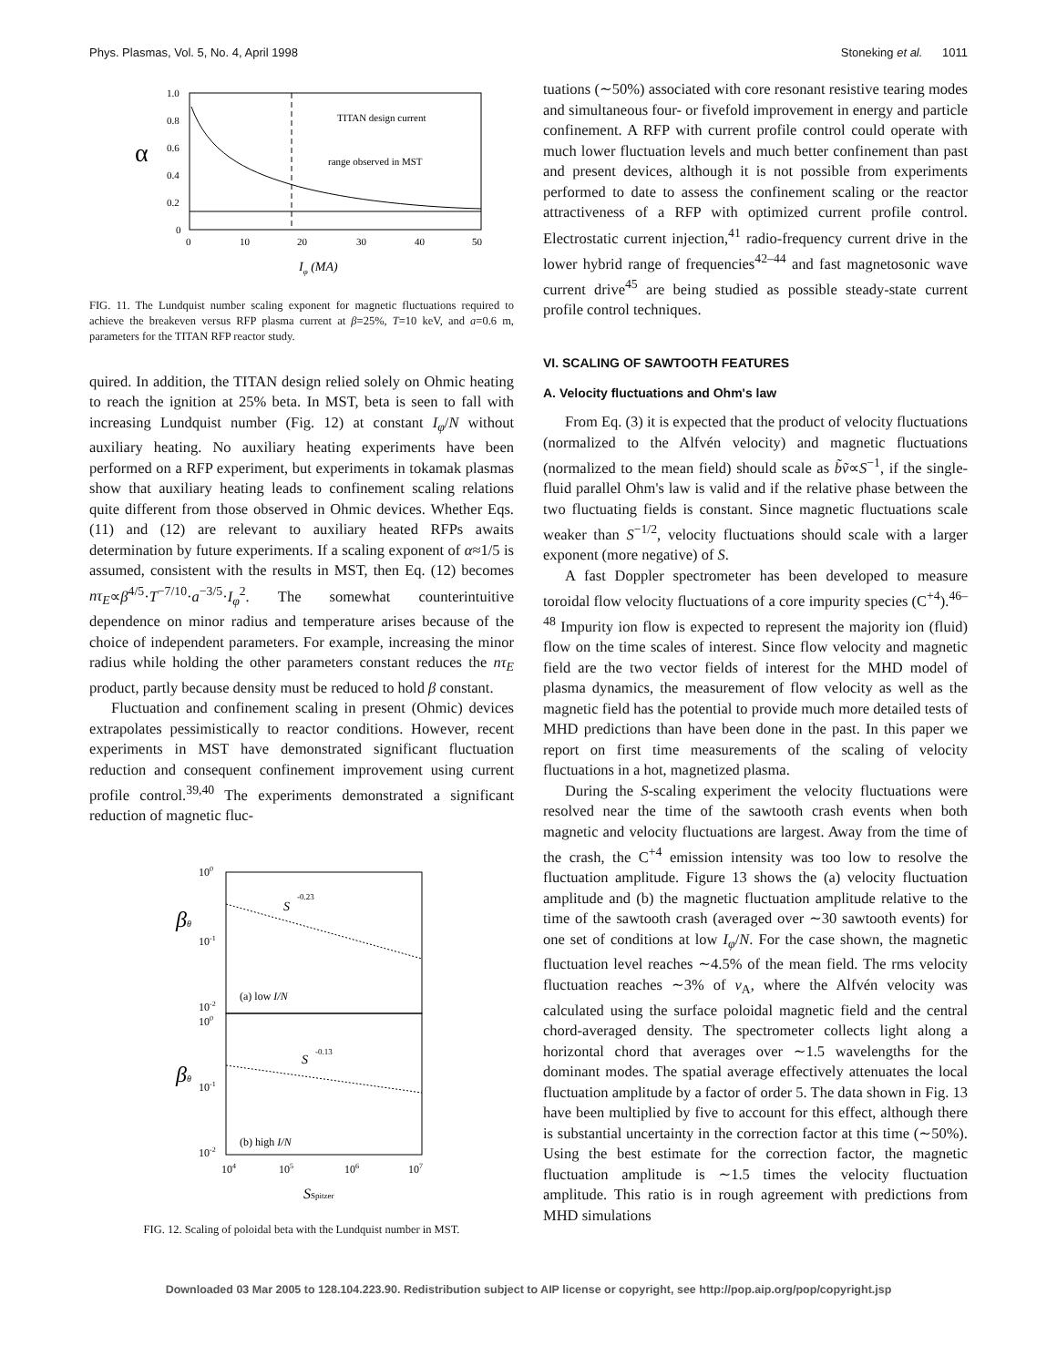Phys. Plasmas, Vol. 5, No. 4, April 1998 Stoneking et al. 1011
α
1.0
0.8
0.6
0.4
0.2
0
0
10
20
30
40
50
Iφ (MA)
TITAN design current
range observed in MST
FIG. 11. The Lundquist number scaling exponent for magnetic fluctuations required to achieve the breakeven versus RFP plasma current at β=25%, T=10 keV, and a=0.6 m, parameters for the TITAN RFP reactor study.
quired. In addition, the TITAN design relied solely on Ohmic heating to reach the ignition at 25% beta. In MST, beta is seen to fall with increasing Lundquist number (Fig. 12) at constant I<sub>φ</sub>/N without auxiliary heating. No auxiliary heating experiments have been performed on a RFP experiment, but experiments in tokamak plasmas show that auxiliary heating leads to confinement scaling relations quite different from those observed in Ohmic devices. Whether Eqs. (11) and (12) are relevant to auxiliary heated RFPs awaits determination by future experiments. If a scaling exponent of α≈1/5 is assumed, consistent with the results in MST, then Eq. (12) becomes nτ<sub>E</sub>∝β<sup>4/5</sup>·T<sup>−7/10</sup>·a<sup>−3/5</sup>·I<sub>φ</sub><sup>2</sup>. The somewhat counterintuitive dependence on minor radius and temperature arises because of the choice of independent parameters. For example, increasing the minor radius while holding the other parameters constant reduces the nτ<sub>E</sub> product, partly because density must be reduced to hold β constant.
Fluctuation and confinement scaling in present (Ohmic) devices extrapolates pessimistically to reactor conditions. However, recent experiments in MST have demonstrated significant fluctuation reduction and consequent confinement improvement using current profile control.<sup>39,40</sup> The experiments demonstrated a significant reduction of magnetic fluc-
βθ
βθ
100
10-1
10-2
100
10-1
10-2
S
-0.23
S
-0.13
(a) low I/N
(b) high I/N
104
105
106
107
SSpitzer
FIG. 12. Scaling of poloidal beta with the Lundquist number in MST.
tuations (∼50%) associated with core resonant resistive tearing modes and simultaneous four- or fivefold improvement in energy and particle confinement. A RFP with current profile control could operate with much lower fluctuation levels and much better confinement than past and present devices, although it is not possible from experiments performed to date to assess the confinement scaling or the reactor attractiveness of a RFP with optimized current profile control. Electrostatic current injection,<sup>41</sup> radio-frequency current drive in the lower hybrid range of frequencies<sup>42–44</sup> and fast magnetosonic wave current drive<sup>45</sup> are being studied as possible steady-state current profile control techniques.
VI. SCALING OF SAWTOOTH FEATURES
A. Velocity fluctuations and Ohm's law
From Eq. (3) it is expected that the product of velocity fluctuations (normalized to the Alfvén velocity) and magnetic fluctuations (normalized to the mean field) should scale as b̃ṽ∝S<sup>−1</sup>, if the single-fluid parallel Ohm's law is valid and if the relative phase between the two fluctuating fields is constant. Since magnetic fluctuations scale weaker than S<sup>−1/2</sup>, velocity fluctuations should scale with a larger exponent (more negative) of S.
A fast Doppler spectrometer has been developed to measure toroidal flow velocity fluctuations of a core impurity species (C<sup>+4</sup>).<sup>46–48</sup> Impurity ion flow is expected to represent the majority ion (fluid) flow on the time scales of interest. Since flow velocity and magnetic field are the two vector fields of interest for the MHD model of plasma dynamics, the measurement of flow velocity as well as the magnetic field has the potential to provide much more detailed tests of MHD predictions than have been done in the past. In this paper we report on first time measurements of the scaling of velocity fluctuations in a hot, magnetized plasma.
During the S-scaling experiment the velocity fluctuations were resolved near the time of the sawtooth crash events when both magnetic and velocity fluctuations are largest. Away from the time of the crash, the C<sup>+4</sup> emission intensity was too low to resolve the fluctuation amplitude. Figure 13 shows the (a) velocity fluctuation amplitude and (b) the magnetic fluctuation amplitude relative to the time of the sawtooth crash (averaged over ∼30 sawtooth events) for one set of conditions at low I<sub>φ</sub>/N. For the case shown, the magnetic fluctuation level reaches ∼4.5% of the mean field. The rms velocity fluctuation reaches ∼3% of v<sub>A</sub>, where the Alfvén velocity was calculated using the surface poloidal magnetic field and the central chord-averaged density. The spectrometer collects light along a horizontal chord that averages over ∼1.5 wavelengths for the dominant modes. The spatial average effectively attenuates the local fluctuation amplitude by a factor of order 5. The data shown in Fig. 13 have been multiplied by five to account for this effect, although there is substantial uncertainty in the correction factor at this time (∼50%). Using the best estimate for the correction factor, the magnetic fluctuation amplitude is ∼1.5 times the velocity fluctuation amplitude. This ratio is in rough agreement with predictions from MHD simulations
Downloaded 03 Mar 2005 to 128.104.223.90. Redistribution subject to AIP license or copyright, see http://pop.aip.org/pop/copyright.jsp